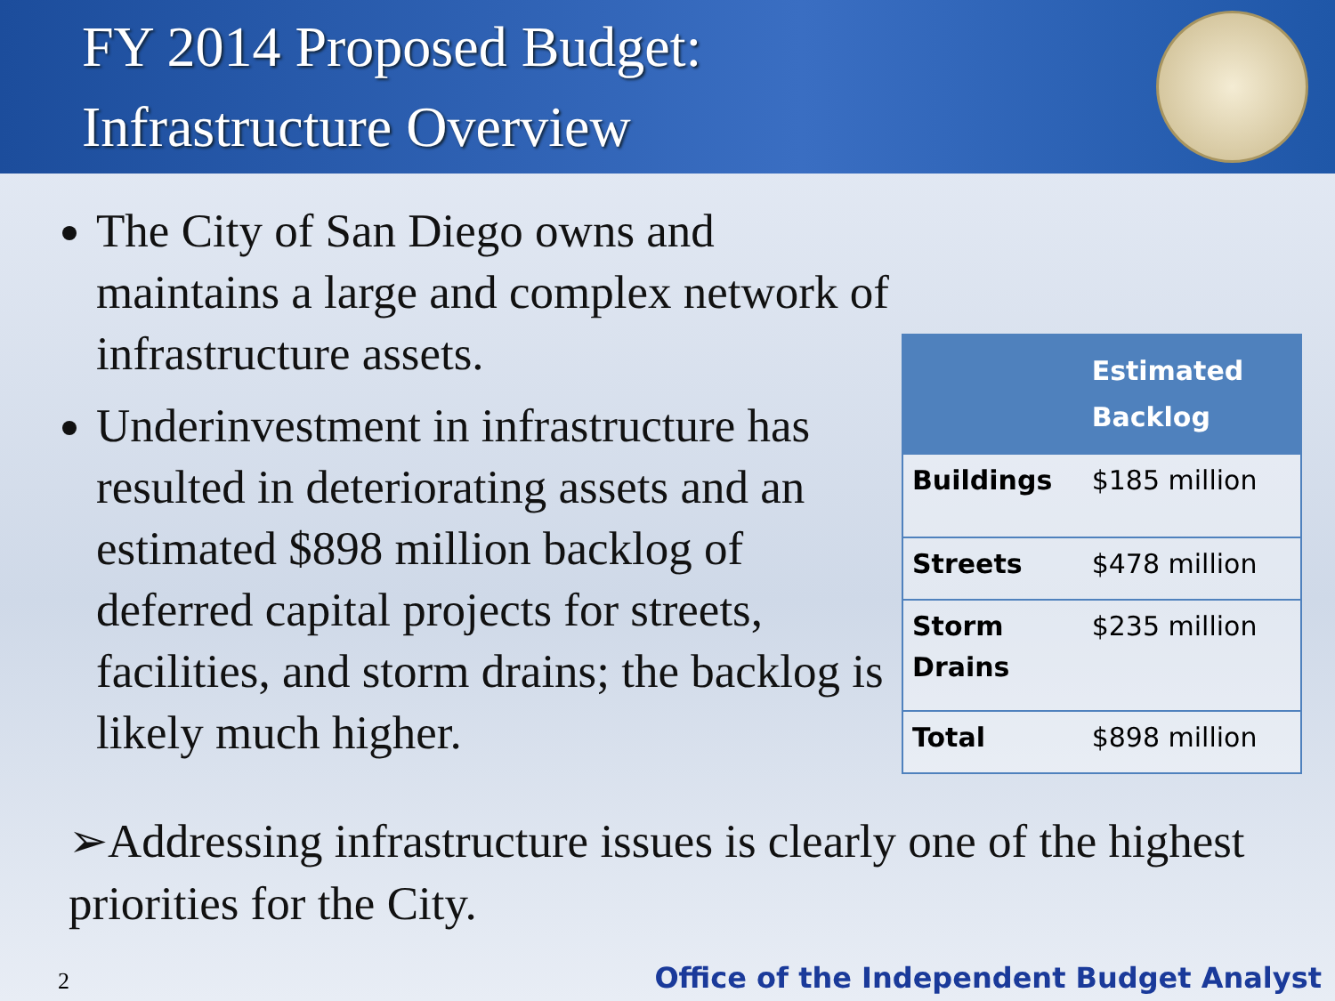FY 2014 Proposed Budget:
Infrastructure Overview
The City of San Diego owns and maintains a large and complex network of infrastructure assets.
Underinvestment in infrastructure has resulted in deteriorating assets and an estimated $898 million backlog of deferred capital projects for streets, facilities, and storm drains; the backlog is likely much higher.
| | Estimated Backlog |
| --- | --- |
| Buildings | $185 million |
| Streets | $478 million |
| Storm Drains | $235 million |
| Total | $898 million |
➢Addressing infrastructure issues is clearly one of the highest priorities for the City.
2 Office of the Independent Budget Analyst